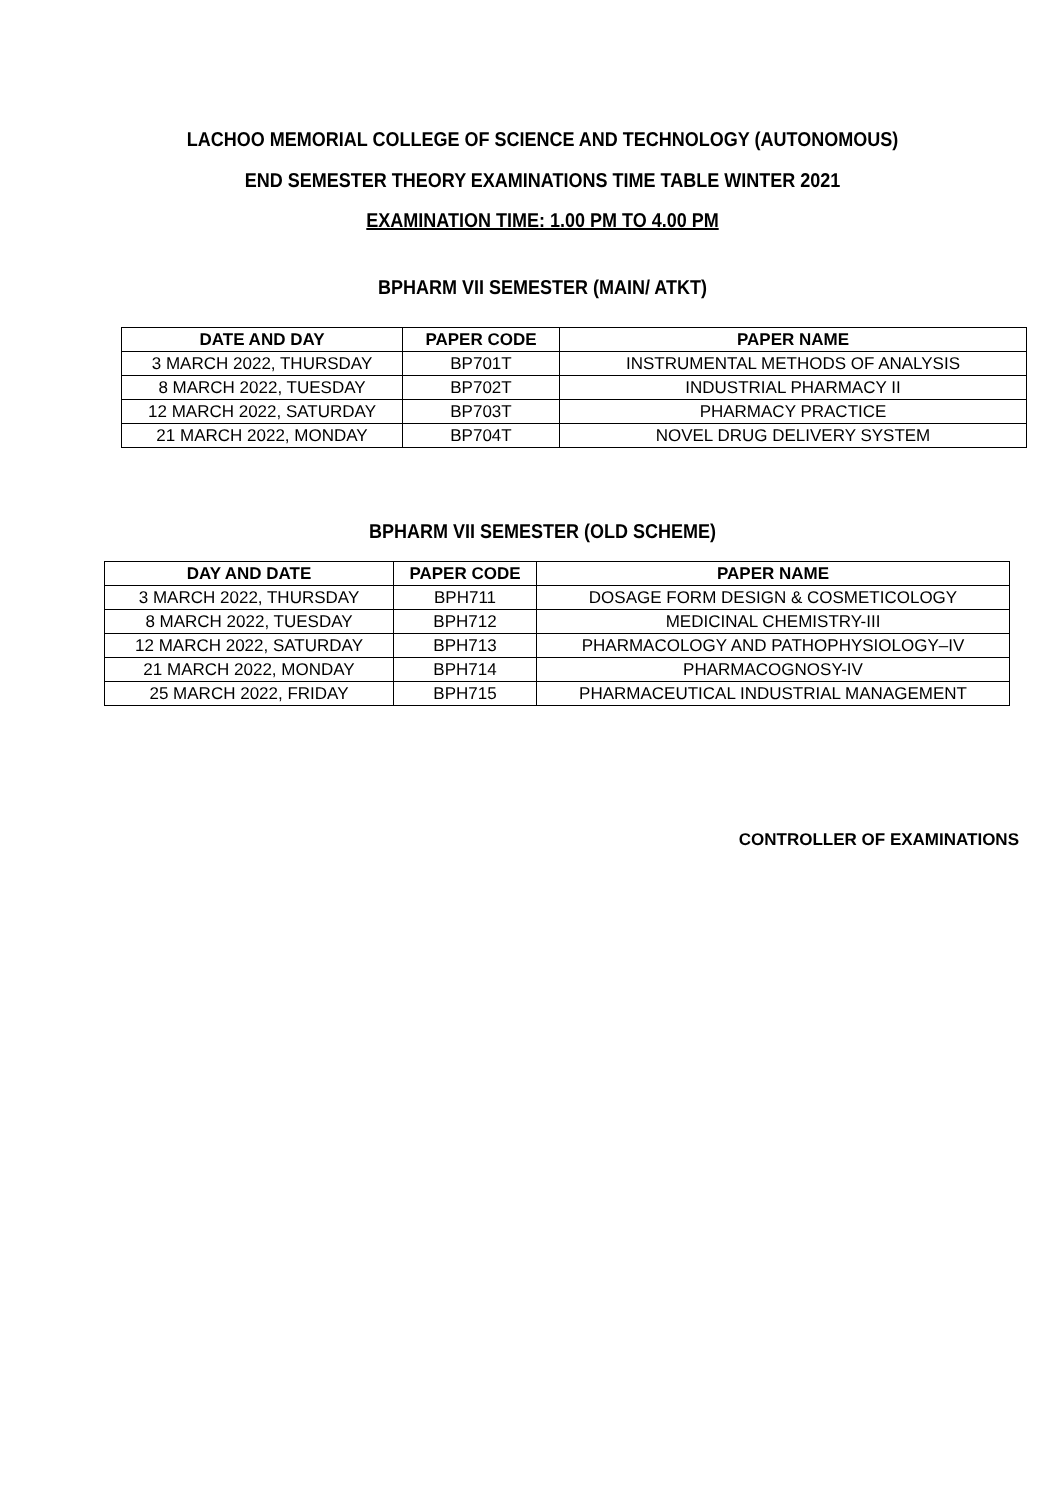LACHOO MEMORIAL COLLEGE OF SCIENCE AND TECHNOLOGY (AUTONOMOUS)
END SEMESTER THEORY EXAMINATIONS TIME TABLE WINTER 2021
EXAMINATION TIME: 1.00 PM TO 4.00 PM
BPHARM VII SEMESTER (MAIN/ ATKT)
| DATE AND DAY | PAPER CODE | PAPER NAME |
| --- | --- | --- |
| 3 MARCH 2022, THURSDAY | BP701T | INSTRUMENTAL METHODS OF ANALYSIS |
| 8 MARCH 2022, TUESDAY | BP702T | INDUSTRIAL PHARMACY II |
| 12 MARCH 2022, SATURDAY | BP703T | PHARMACY PRACTICE |
| 21 MARCH 2022, MONDAY | BP704T | NOVEL DRUG DELIVERY SYSTEM |
BPHARM VII SEMESTER (OLD SCHEME)
| DAY AND DATE | PAPER CODE | PAPER NAME |
| --- | --- | --- |
| 3 MARCH 2022, THURSDAY | BPH711 | DOSAGE FORM DESIGN & COSMETICOLOGY |
| 8 MARCH 2022, TUESDAY | BPH712 | MEDICINAL CHEMISTRY-III |
| 12 MARCH 2022, SATURDAY | BPH713 | PHARMACOLOGY AND PATHOPHYSIOLOGY–IV |
| 21 MARCH 2022, MONDAY | BPH714 | PHARMACOGNOSY-IV |
| 25 MARCH 2022, FRIDAY | BPH715 | PHARMACEUTICAL INDUSTRIAL MANAGEMENT |
CONTROLLER OF EXAMINATIONS